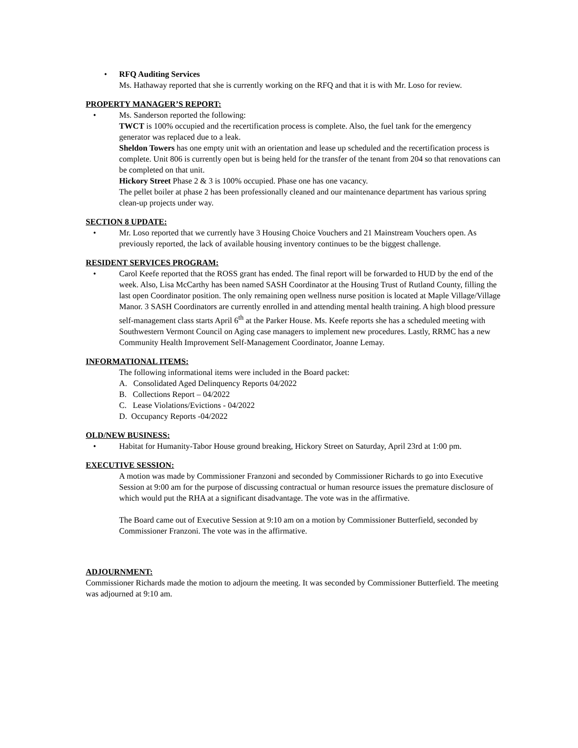• RFQ Auditing Services
Ms. Hathaway reported that she is currently working on the RFQ and that it is with Mr. Loso for review.
PROPERTY MANAGER’S REPORT:
• Ms. Sanderson reported the following:
TWCT is 100% occupied and the recertification process is complete. Also, the fuel tank for the emergency generator was replaced due to a leak.
Sheldon Towers has one empty unit with an orientation and lease up scheduled and the recertification process is complete. Unit 806 is currently open but is being held for the transfer of the tenant from 204 so that renovations can be completed on that unit.
Hickory Street Phase 2 & 3 is 100% occupied. Phase one has one vacancy.
The pellet boiler at phase 2 has been professionally cleaned and our maintenance department has various spring clean-up projects under way.
SECTION 8 UPDATE:
• Mr. Loso reported that we currently have 3 Housing Choice Vouchers and 21 Mainstream Vouchers open. As previously reported, the lack of available housing inventory continues to be the biggest challenge.
RESIDENT SERVICES PROGRAM:
• Carol Keefe reported that the ROSS grant has ended. The final report will be forwarded to HUD by the end of the week. Also, Lisa McCarthy has been named SASH Coordinator at the Housing Trust of Rutland County, filling the last open Coordinator position. The only remaining open wellness nurse position is located at Maple Village/Village Manor. 3 SASH Coordinators are currently enrolled in and attending mental health training. A high blood pressure self-management class starts April 6<sup>th</sup> at the Parker House. Ms. Keefe reports she has a scheduled meeting with Southwestern Vermont Council on Aging case managers to implement new procedures. Lastly, RRMC has a new Community Health Improvement Self-Management Coordinator, Joanne Lemay.
INFORMATIONAL ITEMS:
The following informational items were included in the Board packet:
A. Consolidated Aged Delinquency Reports 04/2022
B. Collections Report – 04/2022
C. Lease Violations/Evictions - 04/2022
D. Occupancy Reports -04/2022
OLD/NEW BUSINESS:
• Habitat for Humanity-Tabor House ground breaking, Hickory Street on Saturday, April 23rd at 1:00 pm.
EXECUTIVE SESSION:
A motion was made by Commissioner Franzoni and seconded by Commissioner Richards to go into Executive Session at 9:00 am for the purpose of discussing contractual or human resource issues the premature disclosure of which would put the RHA at a significant disadvantage. The vote was in the affirmative.
The Board came out of Executive Session at 9:10 am on a motion by Commissioner Butterfield, seconded by Commissioner Franzoni. The vote was in the affirmative.
ADJOURNMENT:
Commissioner Richards made the motion to adjourn the meeting. It was seconded by Commissioner Butterfield. The meeting was adjourned at 9:10 am.